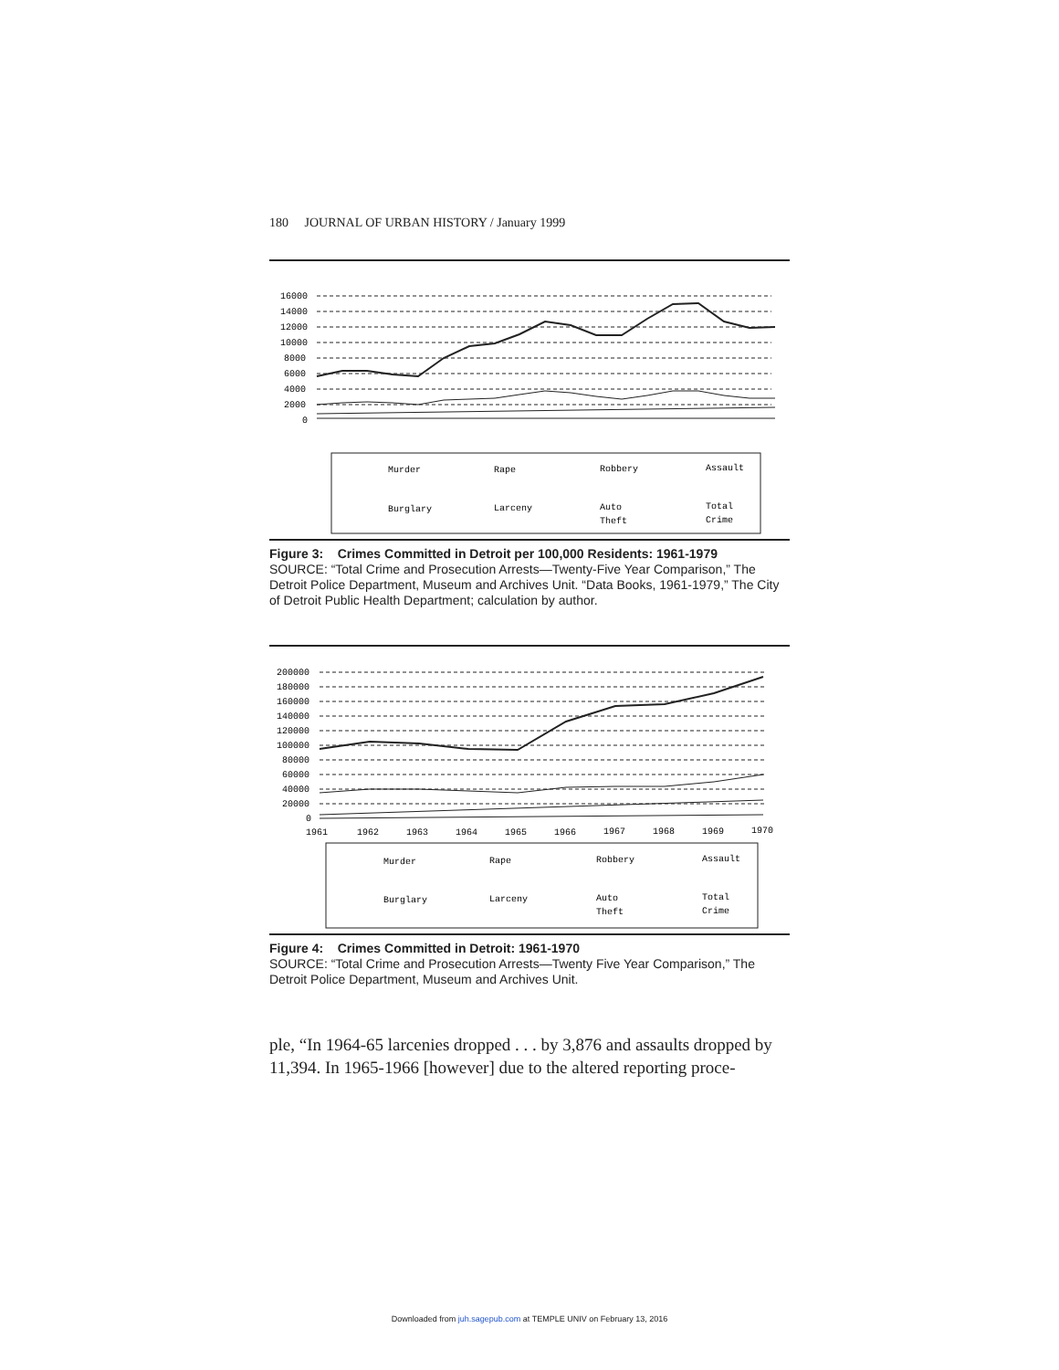180 JOURNAL OF URBAN HISTORY / January 1999
16000
14000
12000
10000
8000
6000
4000
2000
0
Murder
Rape
Robbery
Assault
Burglary
Larceny
Auto
Theft
Total
Crime
Figure 3: Crimes Committed in Detroit per 100,000 Residents: 1961-1979
SOURCE: “Total Crime and Prosecution Arrests—Twenty-Five Year Comparison,” The Detroit Police Department, Museum and Archives Unit. “Data Books, 1961-1979,” The City of Detroit Public Health Department; calculation by author.
200000
180000
160000
140000
120000
100000
80000
60000
40000
20000
0
1961
1962
1963
1964
1965
1966
1967
1968
1969
1970
Murder
Rape
Robbery
Assault
Burglary
Larceny
Auto
Theft
Total
Crime
Figure 4: Crimes Committed in Detroit: 1961-1970
SOURCE: “Total Crime and Prosecution Arrests—Twenty Five Year Comparison,” The Detroit Police Department, Museum and Archives Unit.
ple, “In 1964-65 larcenies dropped . . . by 3,876 and assaults dropped by 11,394. In 1965-1966 [however] due to the altered reporting proce-
Downloaded from juh.sagepub.com at TEMPLE UNIV on February 13, 2016